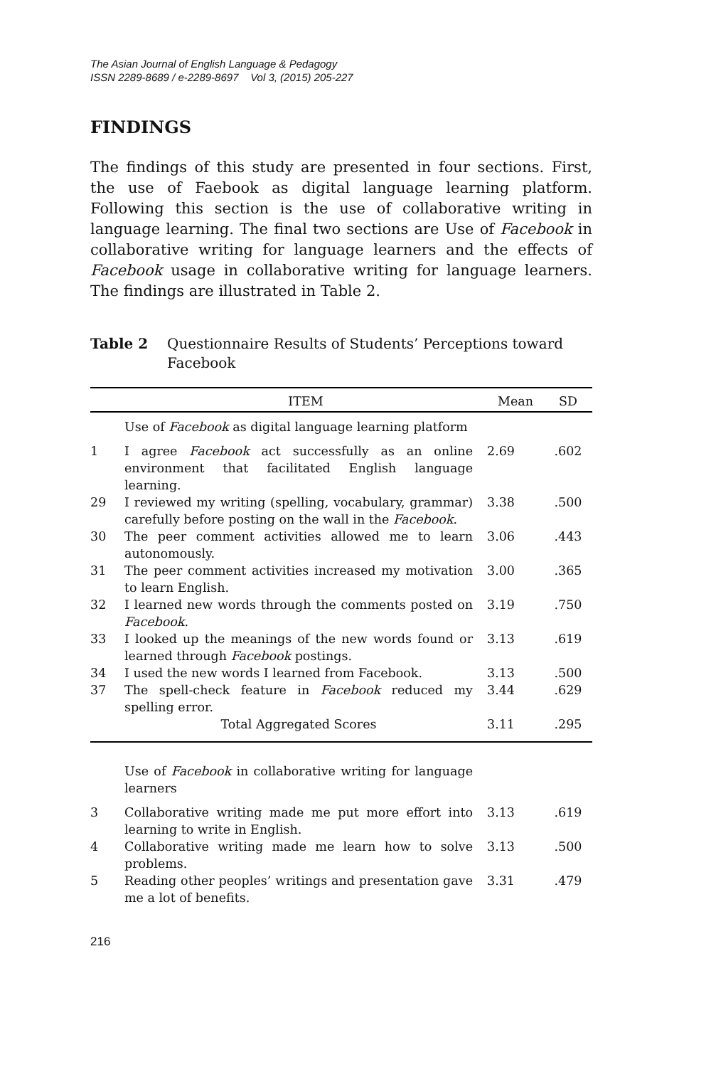The Asian Journal of English Language & Pedagogy
ISSN 2289-8689 / e-2289-8697 Vol 3, (2015) 205-227
FINDINGS
The findings of this study are presented in four sections. First, the use of Faebook as digital language learning platform. Following this section is the use of collaborative writing in language learning. The final two sections are Use of Facebook in collaborative writing for language learners and the effects of Facebook usage in collaborative writing for language learners. The findings are illustrated in Table 2.
Table 2 Questionnaire Results of Students’ Perceptions toward Facebook
| | ITEM | Mean | SD |
| --- | --- | --- | --- |
| | Use of Facebook as digital language learning platform | | |
| 1 | I agree Facebook act successfully as an online environment that facilitated English language learning. | 2.69 | .602 |
| 29 | I reviewed my writing (spelling, vocabulary, grammar) carefully before posting on the wall in the Facebook . | 3.38 | .500 |
| 30 | The peer comment activities allowed me to learn autonomously. | 3.06 | .443 |
| 31 | The peer comment activities increased my motivation to learn English. | 3.00 | .365 |
| 32 | I learned new words through the comments posted on Facebook . | 3.19 | .750 |
| 33 | I looked up the meanings of the new words found or learned through Facebook postings. | 3.13 | .619 |
| 34 | I used the new words I learned from Facebook. | 3.13 | .500 |
| 37 | The spell-check feature in Facebook reduced my spelling error. | 3.44 | .629 |
| | Total Aggregated Scores | 3.11 | .295 |
| | Use of Facebook in collaborative writing for language learners | | |
| 3 | Collaborative writing made me put more effort into learning to write in English. | 3.13 | .619 |
| 4 | Collaborative writing made me learn how to solve problems. | 3.13 | .500 |
| 5 | Reading other peoples’ writings and presentation gave me a lot of benefits. | 3.31 | .479 |
216